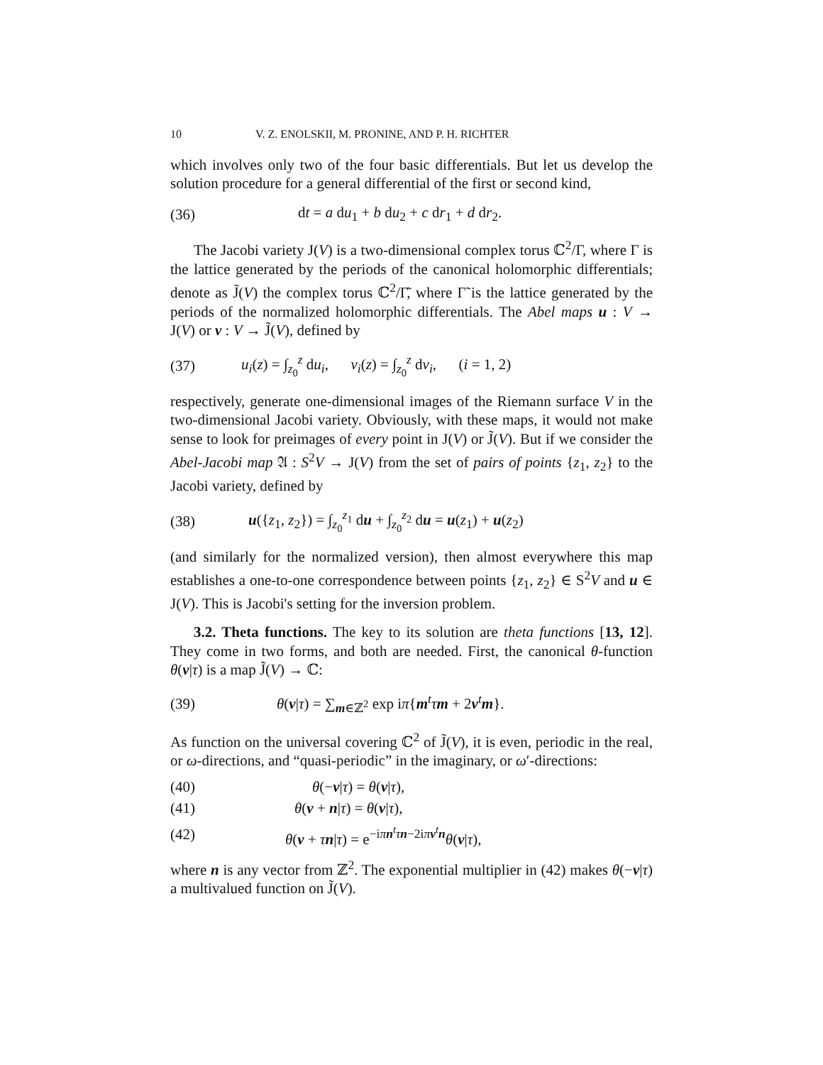10 V. Z. ENOLSKII, M. PRONINE, AND P. H. RICHTER
which involves only two of the four basic differentials. But let us develop the solution procedure for a general differential of the first or second kind,
(36) dt = a du<sub>1</sub> + b du<sub>2</sub> + c dr<sub>1</sub> + d dr<sub>2</sub>.
The Jacobi variety J(V) is a two-dimensional complex torus ℂ<sup>2</sup>/Γ, where Γ is the lattice generated by the periods of the canonical holomorphic differentials; denote as J̃(V) the complex torus ℂ<sup>2</sup>/Γ̃, where Γ̃ is the lattice generated by the periods of the normalized holomorphic differentials. The Abel maps u : V → J(V) or v : V → J̃(V), defined by
(37) u<sub>i</sub>(z) = ∫<sub>z<sub>0</sub></sub><sup>z</sup> du<sub>i</sub>, v<sub>i</sub>(z) = ∫<sub>z<sub>0</sub></sub><sup>z</sup> dv<sub>i</sub>, (i = 1, 2)
respectively, generate one-dimensional images of the Riemann surface V in the two-dimensional Jacobi variety. Obviously, with these maps, it would not make sense to look for preimages of every point in J(V) or J̃(V). But if we consider the Abel-Jacobi map 𝔄 : S<sup>2</sup>V → J(V) from the set of pairs of points {z<sub>1</sub>, z<sub>2</sub>} to the Jacobi variety, defined by
(38) u({z<sub>1</sub>, z<sub>2</sub>}) = ∫<sub>z<sub>0</sub></sub><sup>z<sub>1</sub></sup> du + ∫<sub>z<sub>0</sub></sub><sup>z<sub>2</sub></sup> du = u(z<sub>1</sub>) + u(z<sub>2</sub>)
(and similarly for the normalized version), then almost everywhere this map establishes a one-to-one correspondence between points {z<sub>1</sub>, z<sub>2</sub>} ∈ S<sup>2</sup>V and u ∈ J(V). This is Jacobi's setting for the inversion problem.
3.2. Theta functions. The key to its solution are theta functions [13, 12]. They come in two forms, and both are needed. First, the canonical θ-function θ(v|τ) is a map J̃(V) → ℂ:
(39) θ(v|τ) = ∑<sub>m∈ℤ<sup>2</sup></sub> exp iπ{m<sup>t</sup>τm + 2v<sup>t</sup>m}.
As function on the universal covering ℂ<sup>2</sup> of J̃(V), it is even, periodic in the real, or ω-directions, and “quasi-periodic” in the imaginary, or ω′-directions:
(40) θ(−v|τ) = θ(v|τ),
(41) θ(v + n|τ) = θ(v|τ),
(42) θ(v + τn|τ) = e<sup>−iπn<sup>t</sup>τn−2iπv<sup>t</sup>n</sup>θ(v|τ),
where n is any vector from ℤ<sup>2</sup>. The exponential multiplier in (42) makes θ(−v|τ) a multivalued function on J̃(V).